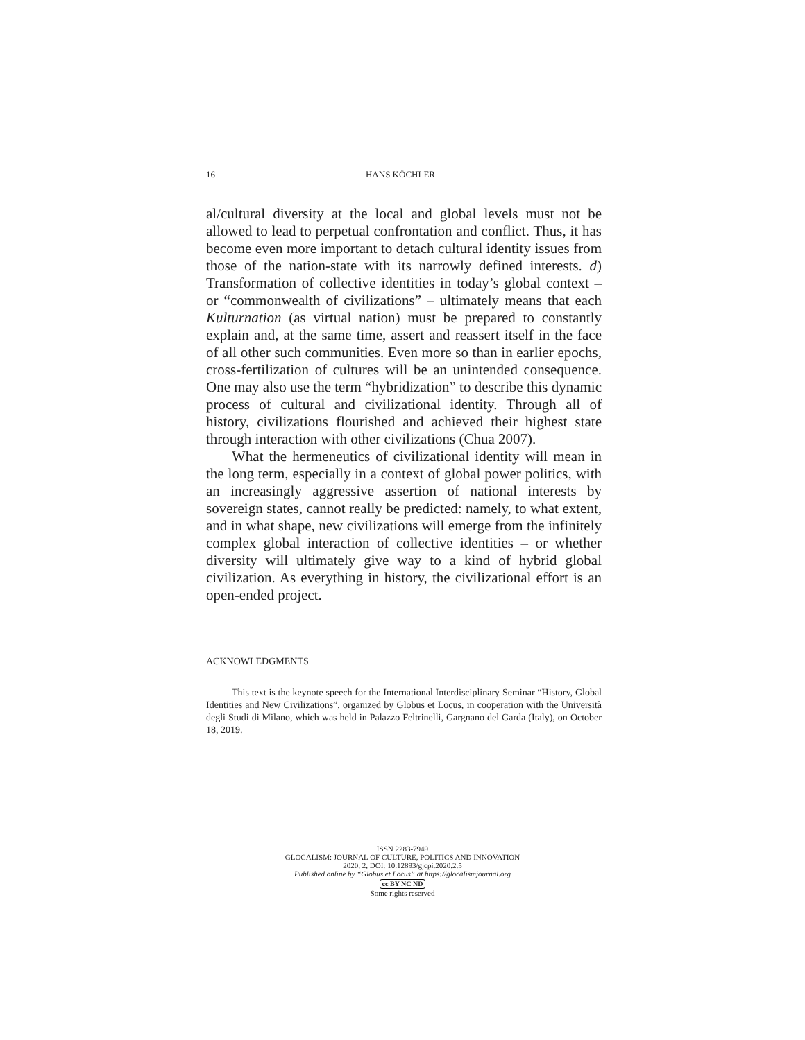16
HANS KÖCHLER
al/cultural diversity at the local and global levels must not be allowed to lead to perpetual confrontation and conflict. Thus, it has become even more important to detach cultural identity issues from those of the nation-state with its narrowly defined interests. d) Transformation of collective identities in today’s global context – or “commonwealth of civilizations” – ultimately means that each Kulturnation (as virtual nation) must be prepared to constantly explain and, at the same time, assert and reassert itself in the face of all other such communities. Even more so than in earlier epochs, cross-fertilization of cultures will be an unintended consequence. One may also use the term “hybridization” to describe this dynamic process of cultural and civilizational identity. Through all of history, civilizations flourished and achieved their highest state through interaction with other civilizations (Chua 2007).
What the hermeneutics of civilizational identity will mean in the long term, especially in a context of global power politics, with an increasingly aggressive assertion of national interests by sovereign states, cannot really be predicted: namely, to what extent, and in what shape, new civilizations will emerge from the infinitely complex global interaction of collective identities – or whether diversity will ultimately give way to a kind of hybrid global civilization. As everything in history, the civilizational effort is an open-ended project.
ACKNOWLEDGMENTS
This text is the keynote speech for the International Interdisciplinary Seminar “History, Global Identities and New Civilizations”, organized by Globus et Locus, in cooperation with the Università degli Studi di Milano, which was held in Palazzo Feltrinelli, Gargnano del Garda (Italy), on October 18, 2019.
ISSN 2283-7949
GLOCALISM: JOURNAL OF CULTURE, POLITICS AND INNOVATION
2020, 2, DOI: 10.12893/gjcpi.2020.2.5
Published online by “Globus et Locus” at https://glocalismjournal.org
cc BY NC ND
Some rights reserved